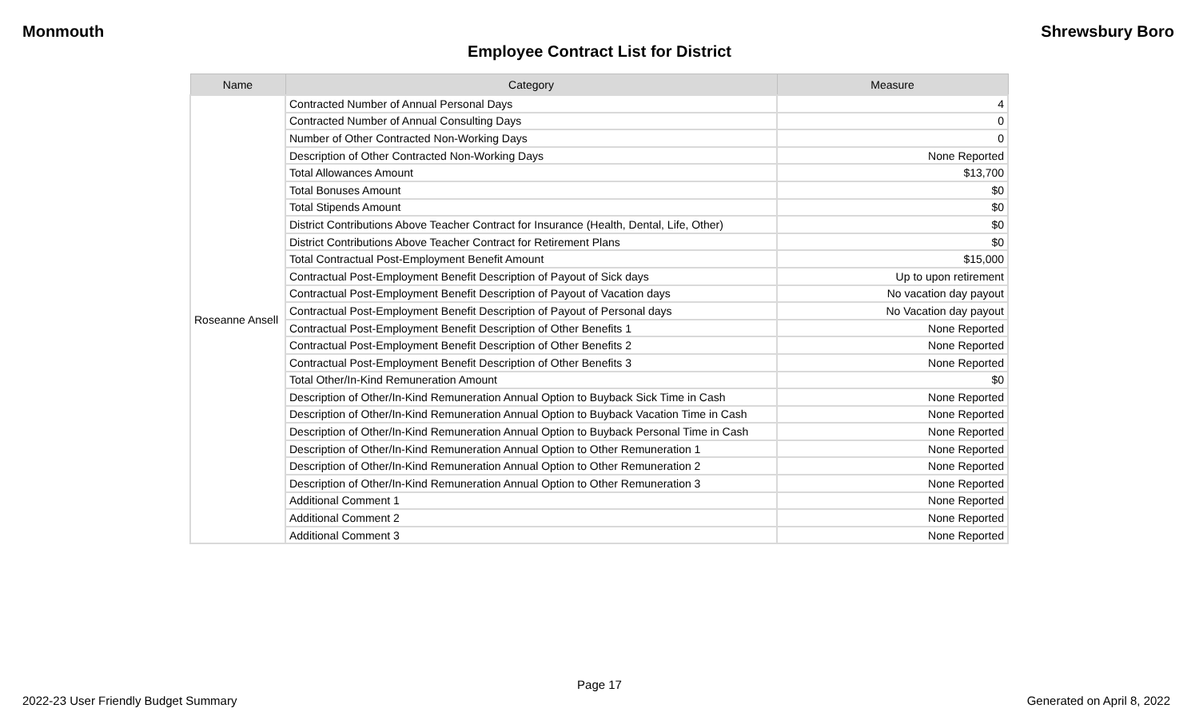Monmouth Shrewsbury Boro
Employee Contract List for District
| Name | Category | Measure |
| --- | --- | --- |
| Roseanne Ansell | Contracted Number of Annual Personal Days | 4 |
| | Contracted Number of Annual Consulting Days | 0 |
| | Number of Other Contracted Non-Working Days | 0 |
| | Description of Other Contracted Non-Working Days | None Reported |
| | Total Allowances Amount | $13,700 |
| | Total Bonuses Amount | $0 |
| | Total Stipends Amount | $0 |
| | District Contributions Above Teacher Contract for Insurance (Health, Dental, Life, Other) | $0 |
| | District Contributions Above Teacher Contract for Retirement Plans | $0 |
| | Total Contractual Post-Employment Benefit Amount | $15,000 |
| | Contractual Post-Employment Benefit Description of Payout of Sick days | Up to upon retirement |
| | Contractual Post-Employment Benefit Description of Payout of Vacation days | No vacation day payout |
| | Contractual Post-Employment Benefit Description of Payout of Personal days | No Vacation day payout |
| | Contractual Post-Employment Benefit Description of Other Benefits 1 | None Reported |
| | Contractual Post-Employment Benefit Description of Other Benefits 2 | None Reported |
| | Contractual Post-Employment Benefit Description of Other Benefits 3 | None Reported |
| | Total Other/In-Kind Remuneration Amount | $0 |
| | Description of Other/In-Kind Remuneration Annual Option to Buyback Sick Time in Cash | None Reported |
| | Description of Other/In-Kind Remuneration Annual Option to Buyback Vacation Time in Cash | None Reported |
| | Description of Other/In-Kind Remuneration Annual Option to Buyback Personal Time in Cash | None Reported |
| | Description of Other/In-Kind Remuneration Annual Option to Other Remuneration 1 | None Reported |
| | Description of Other/In-Kind Remuneration Annual Option to Other Remuneration 2 | None Reported |
| | Description of Other/In-Kind Remuneration Annual Option to Other Remuneration 3 | None Reported |
| | Additional Comment 1 | None Reported |
| | Additional Comment 2 | None Reported |
| | Additional Comment 3 | None Reported |
Page 17
2022-23 User Friendly Budget Summary Generated on April 8, 2022